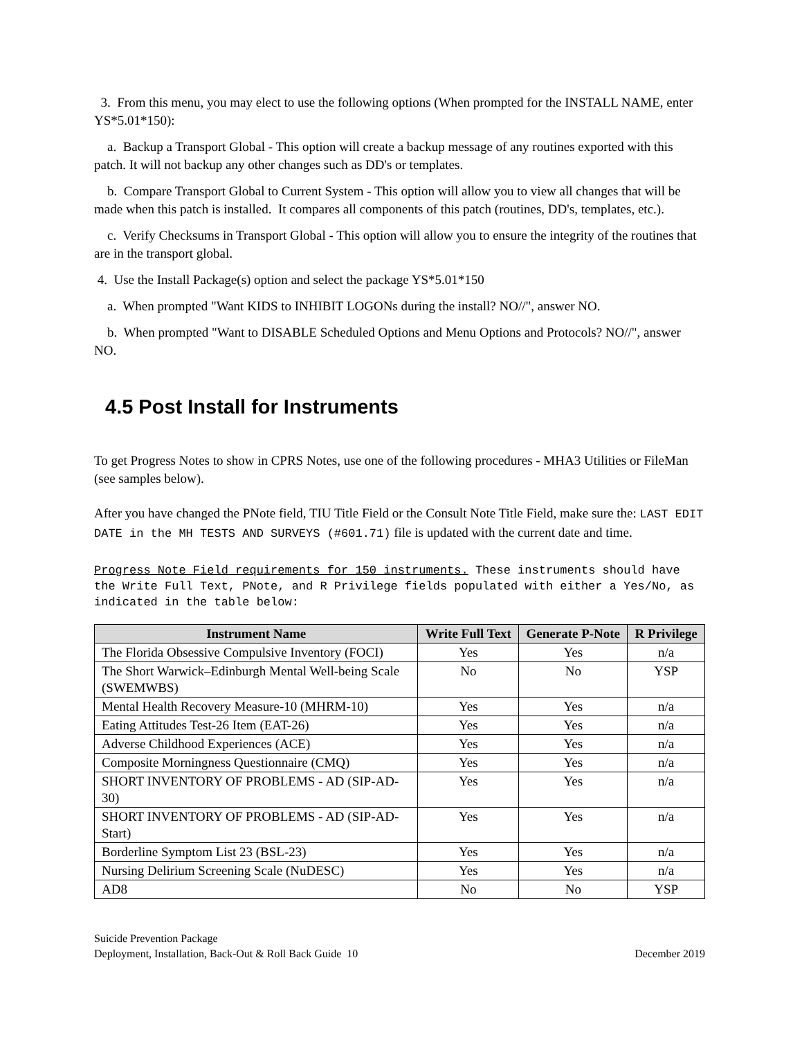3. From this menu, you may elect to use the following options (When prompted for the INSTALL NAME, enter YS*5.01*150):
a. Backup a Transport Global - This option will create a backup message of any routines exported with this patch. It will not backup any other changes such as DD's or templates.
b. Compare Transport Global to Current System - This option will allow you to view all changes that will be made when this patch is installed. It compares all components of this patch (routines, DD's, templates, etc.).
c. Verify Checksums in Transport Global - This option will allow you to ensure the integrity of the routines that are in the transport global.
4. Use the Install Package(s) option and select the package YS*5.01*150
a. When prompted "Want KIDS to INHIBIT LOGONs during the install? NO//", answer NO.
b. When prompted "Want to DISABLE Scheduled Options and Menu Options and Protocols? NO//", answer NO.
4.5 Post Install for Instruments
To get Progress Notes to show in CPRS Notes, use one of the following procedures - MHA3 Utilities or FileMan (see samples below).
After you have changed the PNote field, TIU Title Field or the Consult Note Title Field, make sure the: LAST EDIT DATE in the MH TESTS AND SURVEYS (#601.71) file is updated with the current date and time.
Progress Note Field requirements for 150 instruments. These instruments should have the Write Full Text, PNote, and R Privilege fields populated with either a Yes/No, as indicated in the table below:
| Instrument Name | Write Full Text | Generate P-Note | R Privilege |
| --- | --- | --- | --- |
| The Florida Obsessive Compulsive Inventory (FOCI) | Yes | Yes | n/a |
| The Short Warwick–Edinburgh Mental Well-being Scale (SWEMWBS) | No | No | YSP |
| Mental Health Recovery Measure-10 (MHRM-10) | Yes | Yes | n/a |
| Eating Attitudes Test-26 Item (EAT-26) | Yes | Yes | n/a |
| Adverse Childhood Experiences (ACE) | Yes | Yes | n/a |
| Composite Morningness Questionnaire (CMQ) | Yes | Yes | n/a |
| SHORT INVENTORY OF PROBLEMS - AD (SIP-AD-30) | Yes | Yes | n/a |
| SHORT INVENTORY OF PROBLEMS - AD (SIP-AD-Start) | Yes | Yes | n/a |
| Borderline Symptom List 23 (BSL-23) | Yes | Yes | n/a |
| Nursing Delirium Screening Scale (NuDESC) | Yes | Yes | n/a |
| AD8 | No | No | YSP |
Suicide Prevention Package
Deployment, Installation, Back-Out & Roll Back Guide 10
December 2019